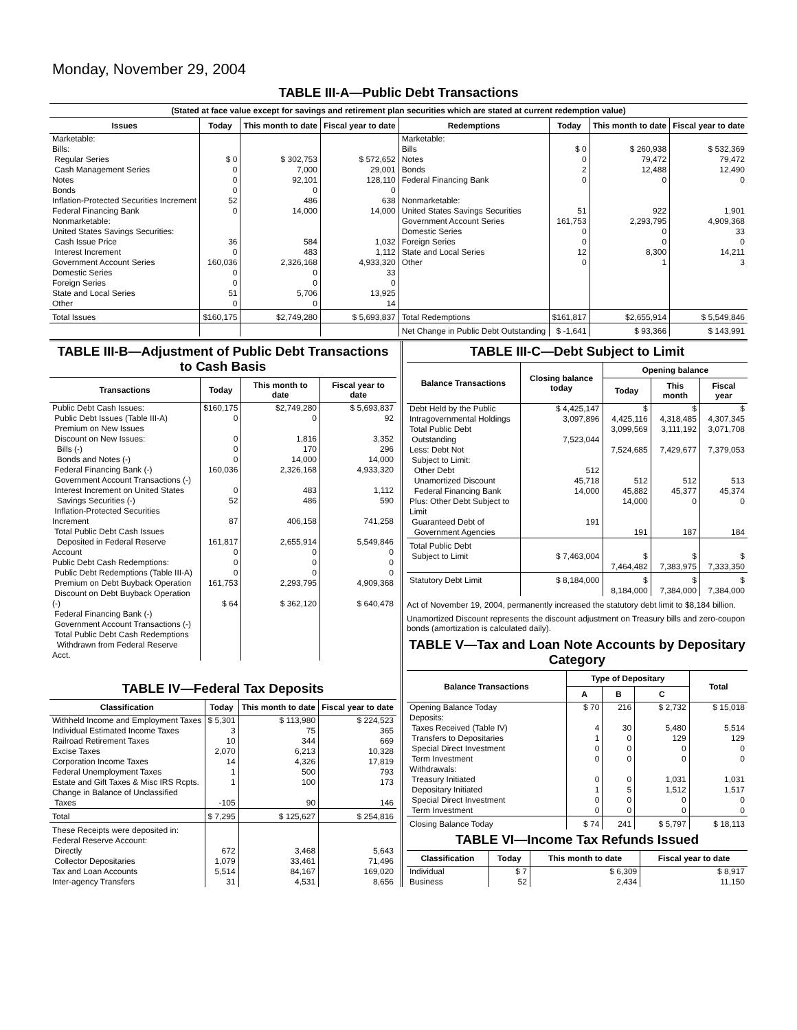Monday, November 29, 2004
TABLE III-A—Public Debt Transactions
(Stated at face value except for savings and retirement plan securities which are stated at current redemption value)
| Issues | Today | This month to date | Fiscal year to date | Redemptions | Today | This month to date | Fiscal year to date |
| --- | --- | --- | --- | --- | --- | --- | --- |
| Marketable: Bills: Regular Series Cash Management Series Notes Bonds Inflation-Protected Securities Increment Federal Financing Bank Nonmarketable: United States Savings Securities: Cash Issue Price Interest Increment Government Account Series Domestic Series Foreign Series State and Local Series Other | $ 0 0 0 0 52 0 36 0 160,036 0 0 51 0 | $ 302,753 7,000 92,101 0 486 14,000 584 483 2,326,168 0 0 5,706 0 | $ 572,652 29,001 128,110 0 638 14,000 1,032 1,112 4,933,320 33 0 13,925 14 | Marketable: Bills Notes Bonds Federal Financing Bank Nonmarketable: United States Savings Securities Government Account Series Domestic Series Foreign Series State and Local Series Other | $ 0 0 2 0 51 161,753 0 0 12 0 | $ 260,938 79,472 12,488 0 922 2,293,795 0 0 8,300 1 | $ 532,369 79,472 12,490 0 1,901 4,909,368 33 0 14,211 3 |
| Total Issues | $160,175 | $2,749,280 | $ 5,693,837 | Total Redemptions | $161,817 | $2,655,914 | $ 5,549,846 |
| | | | | Net Change in Public Debt Outstanding | $ -1,641 | $ 93,366 | $ 143,991 |
TABLE III-B—Adjustment of Public Debt Transactions to Cash Basis
| Transactions | Today | This month to date | Fiscal year to date |
| --- | --- | --- | --- |
| Public Debt Cash Issues: Public Debt Issues (Table III-A) Premium on New Issues Discount on New Issues: Bills (-) Bonds and Notes (-) Federal Financing Bank (-) Government Account Transactions (-) Interest Increment on United States Savings Securities (-) Inflation-Protected Securities Increment Total Public Debt Cash Issues Deposited in Federal Reserve Account Public Debt Cash Redemptions: Public Debt Redemptions (Table III-A) Premium on Debt Buyback Operation Discount on Debt Buyback Operation (-) Federal Financing Bank (-) Government Account Transactions (-) Total Public Debt Cash Redemptions Withdrawn from Federal Reserve Acct. | $160,175 0 0 0 0 160,036 0 52 87 161,817 0 0 0 161,753 $ 64 | $2,749,280 0 1,816 170 14,000 2,326,168 483 486 406,158 2,655,914 0 0 0 2,293,795 $ 362,120 | $ 5,693,837 92 3,352 296 14,000 4,933,320 1,112 590 741,258 5,549,846 0 0 0 4,909,368 $ 640,478 |
TABLE IV—Federal Tax Deposits
| Classification | Today | This month to date | Fiscal year to date |
| --- | --- | --- | --- |
| Withheld Income and Employment Taxes Individual Estimated Income Taxes Railroad Retirement Taxes Excise Taxes Corporation Income Taxes Federal Unemployment Taxes Estate and Gift Taxes & Misc IRS Rcpts. Change in Balance of Unclassified Taxes | $ 5,301 3 10 2,070 14 1 1 -105 | $ 113,980 75 344 6,213 4,326 500 100 90 | $ 224,523 365 669 10,328 17,819 793 173 146 |
| Total | $ 7,295 | $ 125,627 | $ 254,816 |
| These Receipts were deposited in: Federal Reserve Account: Directly Collector Depositaries Tax and Loan Accounts Inter-agency Transfers | 672 1,079 5,514 31 | 3,468 33,461 84,167 4,531 | 5,643 71,496 169,020 8,656 |
TABLE III-C—Debt Subject to Limit
| Balance Transactions | Closing balance today | Opening balance | | |
| --- | --- | --- | --- | --- |
| | | Today | This month | Fiscal year |
| Debt Held by the Public Intragovernmental Holdings Total Public Debt Outstanding Less: Debt Not Subject to Limit: Other Debt Unamortized Discount Federal Financing Bank Plus: Other Debt Subject to Limit Guaranteed Debt of Government Agencies | $ 4,425,147 3,097,896 7,523,044 512 45,718 14,000 191 | $ 4,425,116 3,099,569 7,524,685 512 45,882 14,000 191 | $ 4,318,485 3,111,192 7,429,677 512 45,377 0 187 | $ 4,307,345 3,071,708 7,379,053 513 45,374 0 184 |
| Total Public Debt Subject to Limit | $ 7,463,004 | $ 7,464,482 | $ 7,383,975 | $ 7,333,350 |
| Statutory Debt Limit | $ 8,184,000 | $ 8,184,000 | $ 7,384,000 | $ 7,384,000 |
Act of November 19, 2004, permanently increased the statutory debt limit to $8,184 billion.
Unamortized Discount represents the discount adjustment on Treasury bills and zero-coupon bonds (amortization is calculated daily).
TABLE V—Tax and Loan Note Accounts by Depositary Category
| Balance Transactions | Type of Depositary | | | Total |
| --- | --- | --- | --- | --- |
| | A | B | C | |
| Opening Balance Today Deposits: Taxes Received (Table IV) Transfers to Depositaries Special Direct Investment Term Investment Withdrawals: Treasury Initiated Depositary Initiated Special Direct Investment Term Investment | $ 70 4 1 0 0 0 1 0 0 | 216 30 0 0 0 0 5 0 0 | $ 2,732 5,480 129 0 0 1,031 1,512 0 0 | $ 15,018 5,514 129 0 0 1,031 1,517 0 0 |
| Closing Balance Today | $ 74 | 241 | $ 5,797 | $ 18,113 |
TABLE VI—Income Tax Refunds Issued
| Classification | Today | This month to date | Fiscal year to date |
| --- | --- | --- | --- |
| Individual Business | $ 7 52 | $ 6,309 2,434 | $ 8,917 11,150 |